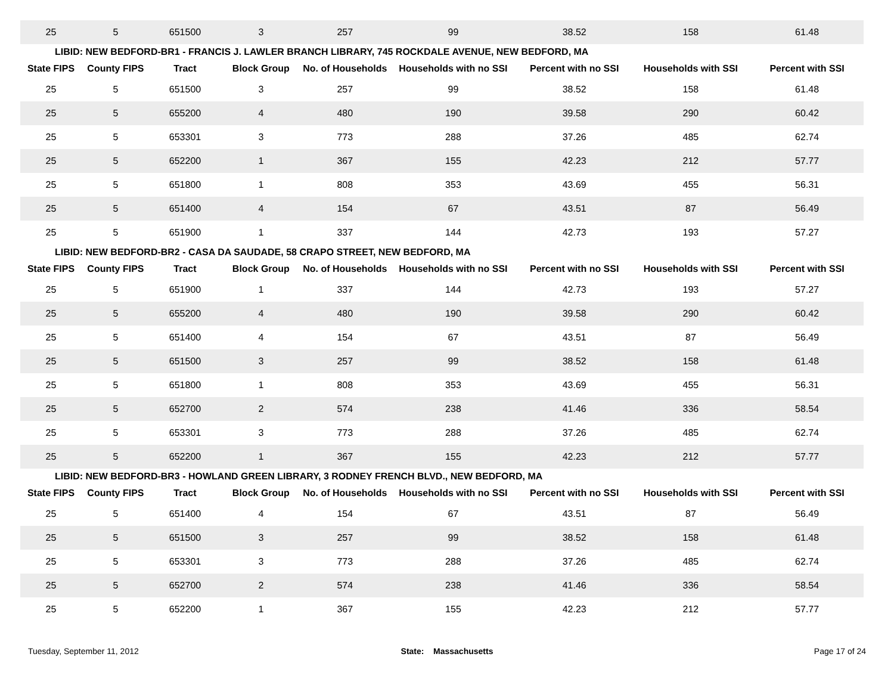| 25 | 5 | 651500 | 3 | 257 | 99 | 38.52 | 158 | 61.48 |
| LIBID: NEW BEDFORD-BR1 - FRANCIS J. LAWLER BRANCH LIBRARY, 745 ROCKDALE AVENUE, NEW BEDFORD, MA | | | | | | | | |
| State FIPS | County FIPS | Tract | Block Group | No. of Households | Households with no SSI | Percent with no SSI | Households with SSI | Percent with SSI |
| 25 | 5 | 651500 | 3 | 257 | 99 | 38.52 | 158 | 61.48 |
| 25 | 5 | 655200 | 4 | 480 | 190 | 39.58 | 290 | 60.42 |
| 25 | 5 | 653301 | 3 | 773 | 288 | 37.26 | 485 | 62.74 |
| 25 | 5 | 652200 | 1 | 367 | 155 | 42.23 | 212 | 57.77 |
| 25 | 5 | 651800 | 1 | 808 | 353 | 43.69 | 455 | 56.31 |
| 25 | 5 | 651400 | 4 | 154 | 67 | 43.51 | 87 | 56.49 |
| 25 | 5 | 651900 | 1 | 337 | 144 | 42.73 | 193 | 57.27 |
| LIBID: NEW BEDFORD-BR2 - CASA DA SAUDADE, 58 CRAPO STREET, NEW BEDFORD, MA | | | | | | | | |
| State FIPS | County FIPS | Tract | Block Group | No. of Households | Households with no SSI | Percent with no SSI | Households with SSI | Percent with SSI |
| 25 | 5 | 651900 | 1 | 337 | 144 | 42.73 | 193 | 57.27 |
| 25 | 5 | 655200 | 4 | 480 | 190 | 39.58 | 290 | 60.42 |
| 25 | 5 | 651400 | 4 | 154 | 67 | 43.51 | 87 | 56.49 |
| 25 | 5 | 651500 | 3 | 257 | 99 | 38.52 | 158 | 61.48 |
| 25 | 5 | 651800 | 1 | 808 | 353 | 43.69 | 455 | 56.31 |
| 25 | 5 | 652700 | 2 | 574 | 238 | 41.46 | 336 | 58.54 |
| 25 | 5 | 653301 | 3 | 773 | 288 | 37.26 | 485 | 62.74 |
| 25 | 5 | 652200 | 1 | 367 | 155 | 42.23 | 212 | 57.77 |
| LIBID: NEW BEDFORD-BR3 - HOWLAND GREEN LIBRARY, 3 RODNEY FRENCH BLVD., NEW BEDFORD, MA | | | | | | | | |
| State FIPS | County FIPS | Tract | Block Group | No. of Households | Households with no SSI | Percent with no SSI | Households with SSI | Percent with SSI |
| 25 | 5 | 651400 | 4 | 154 | 67 | 43.51 | 87 | 56.49 |
| 25 | 5 | 651500 | 3 | 257 | 99 | 38.52 | 158 | 61.48 |
| 25 | 5 | 653301 | 3 | 773 | 288 | 37.26 | 485 | 62.74 |
| 25 | 5 | 652700 | 2 | 574 | 238 | 41.46 | 336 | 58.54 |
| 25 | 5 | 652200 | 1 | 367 | 155 | 42.23 | 212 | 57.77 |
Tuesday, September 11, 2012 State: Massachusetts Page 17 of 24